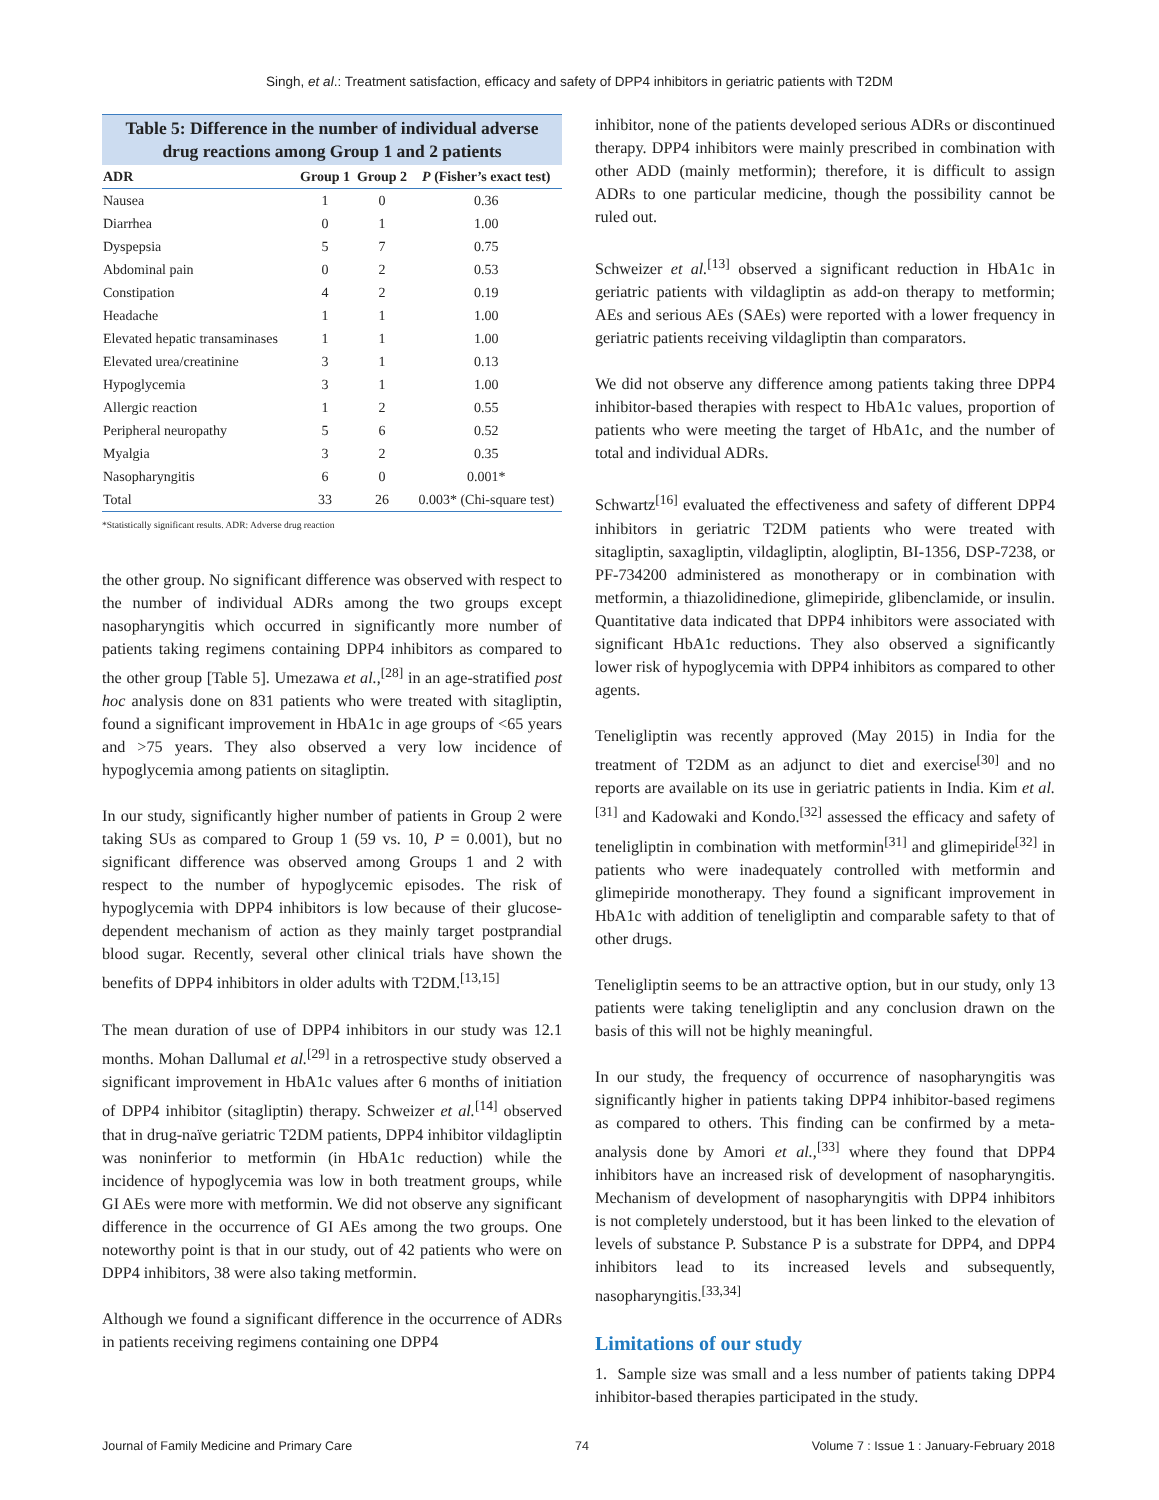Singh, et al.: Treatment satisfaction, efficacy and safety of DPP4 inhibitors in geriatric patients with T2DM
Table 5: Difference in the number of individual adverse drug reactions among Group 1 and 2 patients
| ADR | Group 1 | Group 2 | P (Fisher’s exact test) |
| --- | --- | --- | --- |
| Nausea | 1 | 0 | 0.36 |
| Diarrhea | 0 | 1 | 1.00 |
| Dyspepsia | 5 | 7 | 0.75 |
| Abdominal pain | 0 | 2 | 0.53 |
| Constipation | 4 | 2 | 0.19 |
| Headache | 1 | 1 | 1.00 |
| Elevated hepatic transaminases | 1 | 1 | 1.00 |
| Elevated urea/creatinine | 3 | 1 | 0.13 |
| Hypoglycemia | 3 | 1 | 1.00 |
| Allergic reaction | 1 | 2 | 0.55 |
| Peripheral neuropathy | 5 | 6 | 0.52 |
| Myalgia | 3 | 2 | 0.35 |
| Nasopharyngitis | 6 | 0 | 0.001* |
| Total | 33 | 26 | 0.003* (Chi-square test) |
*Statistically significant results. ADR: Adverse drug reaction
the other group. No significant difference was observed with respect to the number of individual ADRs among the two groups except nasopharyngitis which occurred in significantly more number of patients taking regimens containing DPP4 inhibitors as compared to the other group [Table 5]. Umezawa et al.,<sup>[28]</sup> in an age-stratified post hoc analysis done on 831 patients who were treated with sitagliptin, found a significant improvement in HbA1c in age groups of <65 years and >75 years. They also observed a very low incidence of hypoglycemia among patients on sitagliptin.
In our study, significantly higher number of patients in Group 2 were taking SUs as compared to Group 1 (59 vs. 10, P = 0.001), but no significant difference was observed among Groups 1 and 2 with respect to the number of hypoglycemic episodes. The risk of hypoglycemia with DPP4 inhibitors is low because of their glucose-dependent mechanism of action as they mainly target postprandial blood sugar. Recently, several other clinical trials have shown the benefits of DPP4 inhibitors in older adults with T2DM.<sup>[13,15]</sup>
The mean duration of use of DPP4 inhibitors in our study was 12.1 months. Mohan Dallumal et al.<sup>[29]</sup> in a retrospective study observed a significant improvement in HbA1c values after 6 months of initiation of DPP4 inhibitor (sitagliptin) therapy. Schweizer et al.<sup>[14]</sup> observed that in drug-naïve geriatric T2DM patients, DPP4 inhibitor vildagliptin was noninferior to metformin (in HbA1c reduction) while the incidence of hypoglycemia was low in both treatment groups, while GI AEs were more with metformin. We did not observe any significant difference in the occurrence of GI AEs among the two groups. One noteworthy point is that in our study, out of 42 patients who were on DPP4 inhibitors, 38 were also taking metformin.
Although we found a significant difference in the occurrence of ADRs in patients receiving regimens containing one DPP4
inhibitor, none of the patients developed serious ADRs or discontinued therapy. DPP4 inhibitors were mainly prescribed in combination with other ADD (mainly metformin); therefore, it is difficult to assign ADRs to one particular medicine, though the possibility cannot be ruled out.
Schweizer et al.<sup>[13]</sup> observed a significant reduction in HbA1c in geriatric patients with vildagliptin as add-on therapy to metformin; AEs and serious AEs (SAEs) were reported with a lower frequency in geriatric patients receiving vildagliptin than comparators.
We did not observe any difference among patients taking three DPP4 inhibitor-based therapies with respect to HbA1c values, proportion of patients who were meeting the target of HbA1c, and the number of total and individual ADRs.
Schwartz<sup>[16]</sup> evaluated the effectiveness and safety of different DPP4 inhibitors in geriatric T2DM patients who were treated with sitagliptin, saxagliptin, vildagliptin, alogliptin, BI-1356, DSP-7238, or PF-734200 administered as monotherapy or in combination with metformin, a thiazolidinedione, glimepiride, glibenclamide, or insulin. Quantitative data indicated that DPP4 inhibitors were associated with significant HbA1c reductions. They also observed a significantly lower risk of hypoglycemia with DPP4 inhibitors as compared to other agents.
Teneligliptin was recently approved (May 2015) in India for the treatment of T2DM as an adjunct to diet and exercise<sup>[30]</sup> and no reports are available on its use in geriatric patients in India. Kim et al.<sup>[31]</sup> and Kadowaki and Kondo.<sup>[32]</sup> assessed the efficacy and safety of teneligliptin in combination with metformin<sup>[31]</sup> and glimepiride<sup>[32]</sup> in patients who were inadequately controlled with metformin and glimepiride monotherapy. They found a significant improvement in HbA1c with addition of teneligliptin and comparable safety to that of other drugs.
Teneligliptin seems to be an attractive option, but in our study, only 13 patients were taking teneligliptin and any conclusion drawn on the basis of this will not be highly meaningful.
In our study, the frequency of occurrence of nasopharyngitis was significantly higher in patients taking DPP4 inhibitor-based regimens as compared to others. This finding can be confirmed by a meta-analysis done by Amori et al.,<sup>[33]</sup> where they found that DPP4 inhibitors have an increased risk of development of nasopharyngitis. Mechanism of development of nasopharyngitis with DPP4 inhibitors is not completely understood, but it has been linked to the elevation of levels of substance P. Substance P is a substrate for DPP4, and DPP4 inhibitors lead to its increased levels and subsequently, nasopharyngitis.<sup>[33,34]</sup>
Limitations of our study
1. Sample size was small and a less number of patients taking DPP4 inhibitor-based therapies participated in the study.
Journal of Family Medicine and Primary Care 74 Volume 7 : Issue 1 : January-February 2018